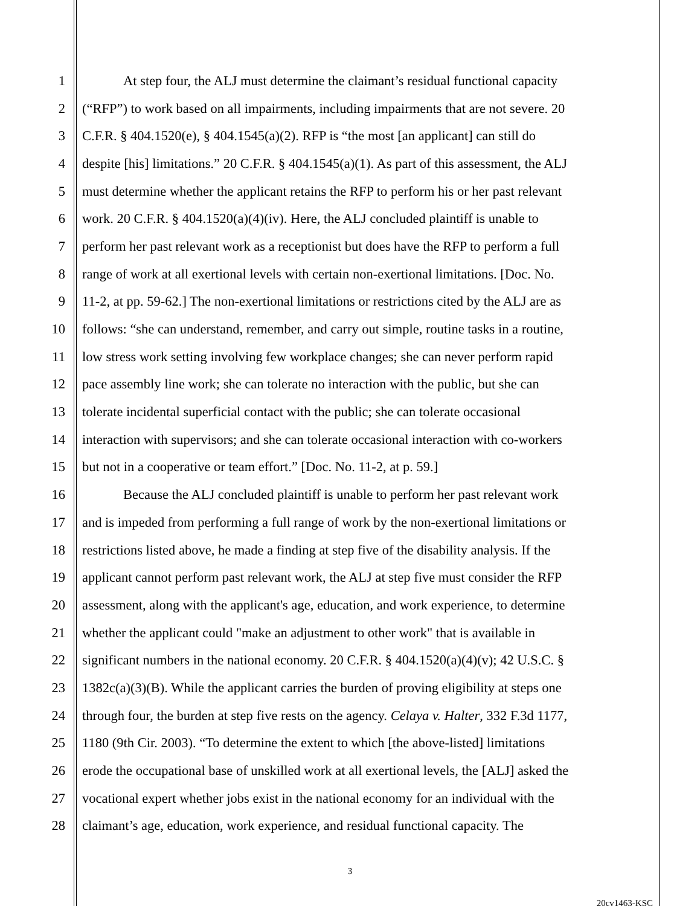1 At step four, the ALJ must determine the claimant’s residual functional capacity
2 (“RFP”) to work based on all impairments, including impairments that are not severe. 20
3 C.F.R. § 404.1520(e), § 404.1545(a)(2). RFP is “the most [an applicant] can still do
4 despite [his] limitations.” 20 C.F.R. § 404.1545(a)(1). As part of this assessment, the ALJ
5 must determine whether the applicant retains the RFP to perform his or her past relevant
6 work. 20 C.F.R. § 404.1520(a)(4)(iv). Here, the ALJ concluded plaintiff is unable to
7 perform her past relevant work as a receptionist but does have the RFP to perform a full
8 range of work at all exertional levels with certain non-exertional limitations. [Doc. No.
9 11-2, at pp. 59-62.] The non-exertional limitations or restrictions cited by the ALJ are as
10 follows: “she can understand, remember, and carry out simple, routine tasks in a routine,
11 low stress work setting involving few workplace changes; she can never perform rapid
12 pace assembly line work; she can tolerate no interaction with the public, but she can
13 tolerate incidental superficial contact with the public; she can tolerate occasional
14 interaction with supervisors; and she can tolerate occasional interaction with co-workers
15 but not in a cooperative or team effort.” [Doc. No. 11-2, at p. 59.]
16 Because the ALJ concluded plaintiff is unable to perform her past relevant work
17 and is impeded from performing a full range of work by the non-exertional limitations or
18 restrictions listed above, he made a finding at step five of the disability analysis. If the
19 applicant cannot perform past relevant work, the ALJ at step five must consider the RFP
20 assessment, along with the applicant's age, education, and work experience, to determine
21 whether the applicant could "make an adjustment to other work" that is available in
22 significant numbers in the national economy. 20 C.F.R. § 404.1520(a)(4)(v); 42 U.S.C. §
23 1382c(a)(3)(B). While the applicant carries the burden of proving eligibility at steps one
24 through four, the burden at step five rests on the agency. Celaya v. Halter, 332 F.3d 1177,
25 1180 (9th Cir. 2003). “To determine the extent to which [the above-listed] limitations
26 erode the occupational base of unskilled work at all exertional levels, the [ALJ] asked the
27 vocational expert whether jobs exist in the national economy for an individual with the
28 claimant’s age, education, work experience, and residual functional capacity. The
3
20cv1463-KSC